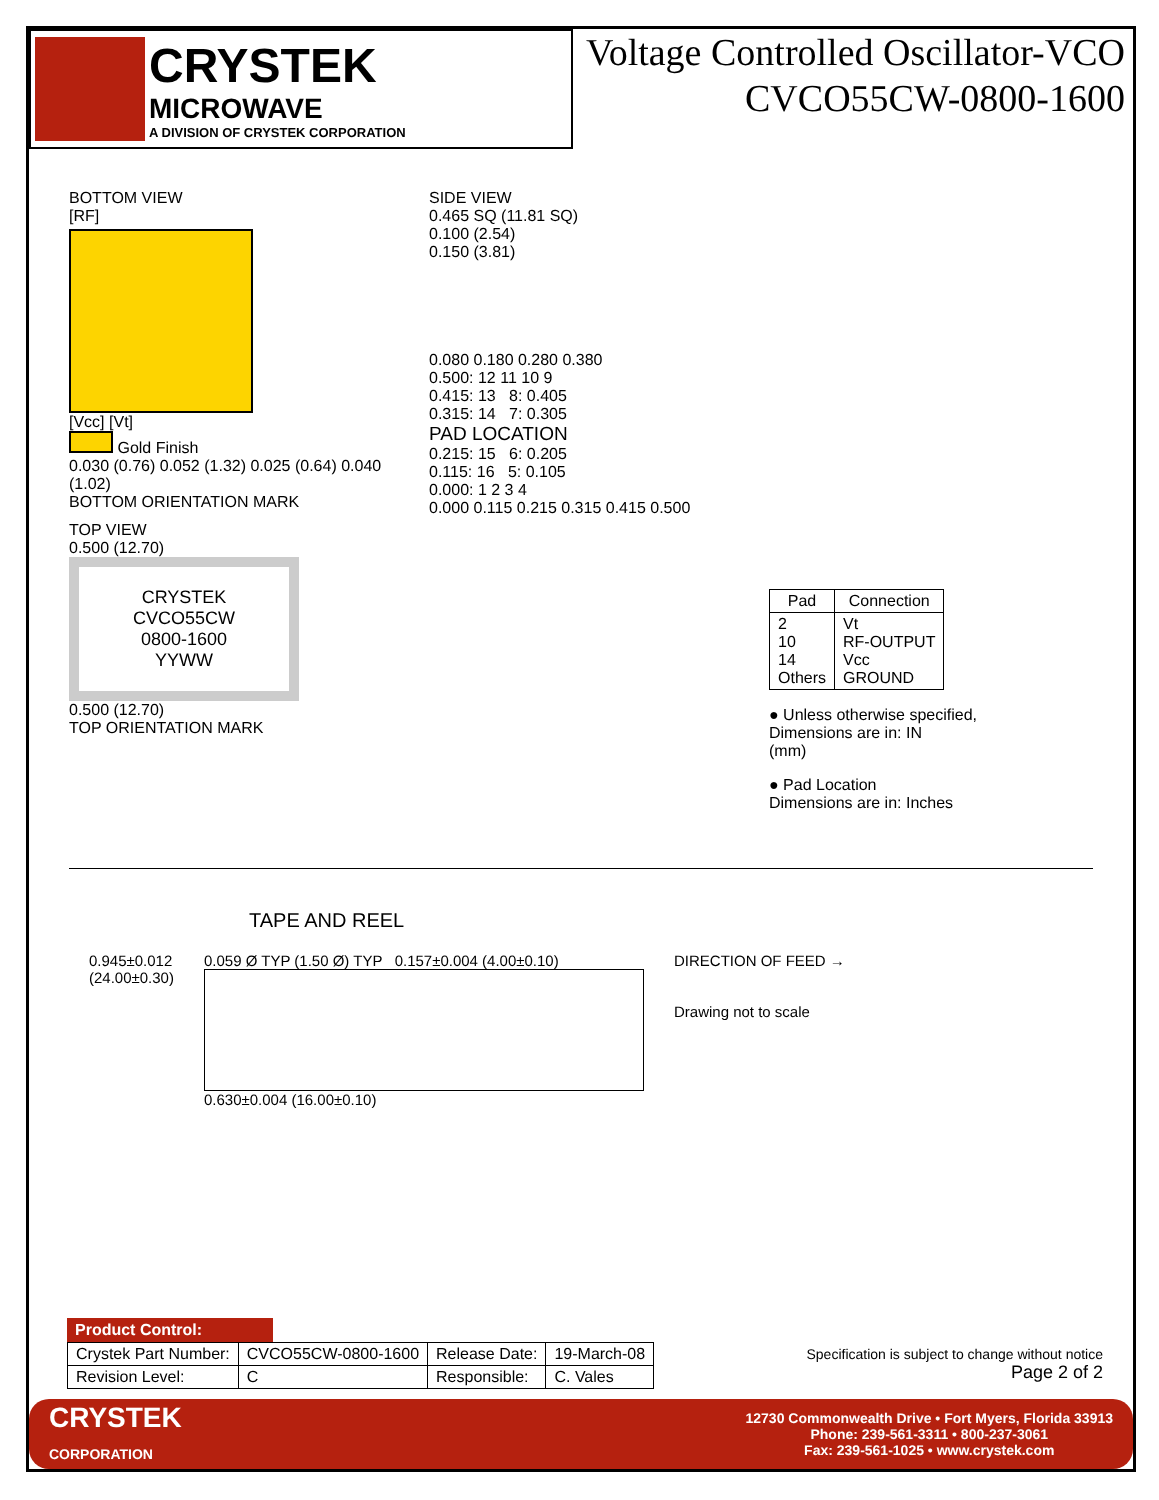CRYSTEK
MICROWAVE
A DIVISION OF CRYSTEK CORPORATION
Voltage Controlled Oscillator-VCO
CVCO55CW-0800-1600
BOTTOM VIEW
[RF]
[Vcc] [Vt]
Gold Finish
0.030 (0.76) 0.052 (1.32) 0.025 (0.64) 0.040 (1.02)
BOTTOM ORIENTATION MARK
TOP VIEW
0.500 (12.70)
CRYSTEK
CVCO55CW
0800-1600
YYWW
0.500 (12.70)
TOP ORIENTATION MARK
SIDE VIEW
0.465 SQ (11.81 SQ)
0.100 (2.54)
0.150 (3.81)
0.080 0.180 0.280 0.380
0.500: 12 11 10 9
0.415: 13 8: 0.405
0.315: 14 7: 0.305
PAD LOCATION
0.215: 15 6: 0.205
0.115: 16 5: 0.105
0.000: 1 2 3 4
0.000 0.115 0.215 0.315 0.415 0.500
| Pad | Connection |
| --- | --- |
| 2 10 14 Others | Vt RF-OUTPUT Vcc GROUND |
● Unless otherwise specified,
Dimensions are in: IN
(mm)
● Pad Location
Dimensions are in: Inches
TAPE AND REEL
0.945±0.012
(24.00±0.30)
0.059 Ø TYP (1.50 Ø) TYP 0.157±0.004 (4.00±0.10)
0.630±0.004 (16.00±0.10)
DIRECTION OF FEED →
Drawing not to scale
Product Control:
| Crystek Part Number: | CVCO55CW-0800-1600 | Release Date: | 19-March-08 |
| Revision Level: | C | Responsible: | C. Vales |
Specification is subject to change without notice
Page 2 of 2
CRYSTEK
CORPORATION
12730 Commonwealth Drive • Fort Myers, Florida 33913
Phone: 239-561-3311 • 800-237-3061
Fax: 239-561-1025 • www.crystek.com